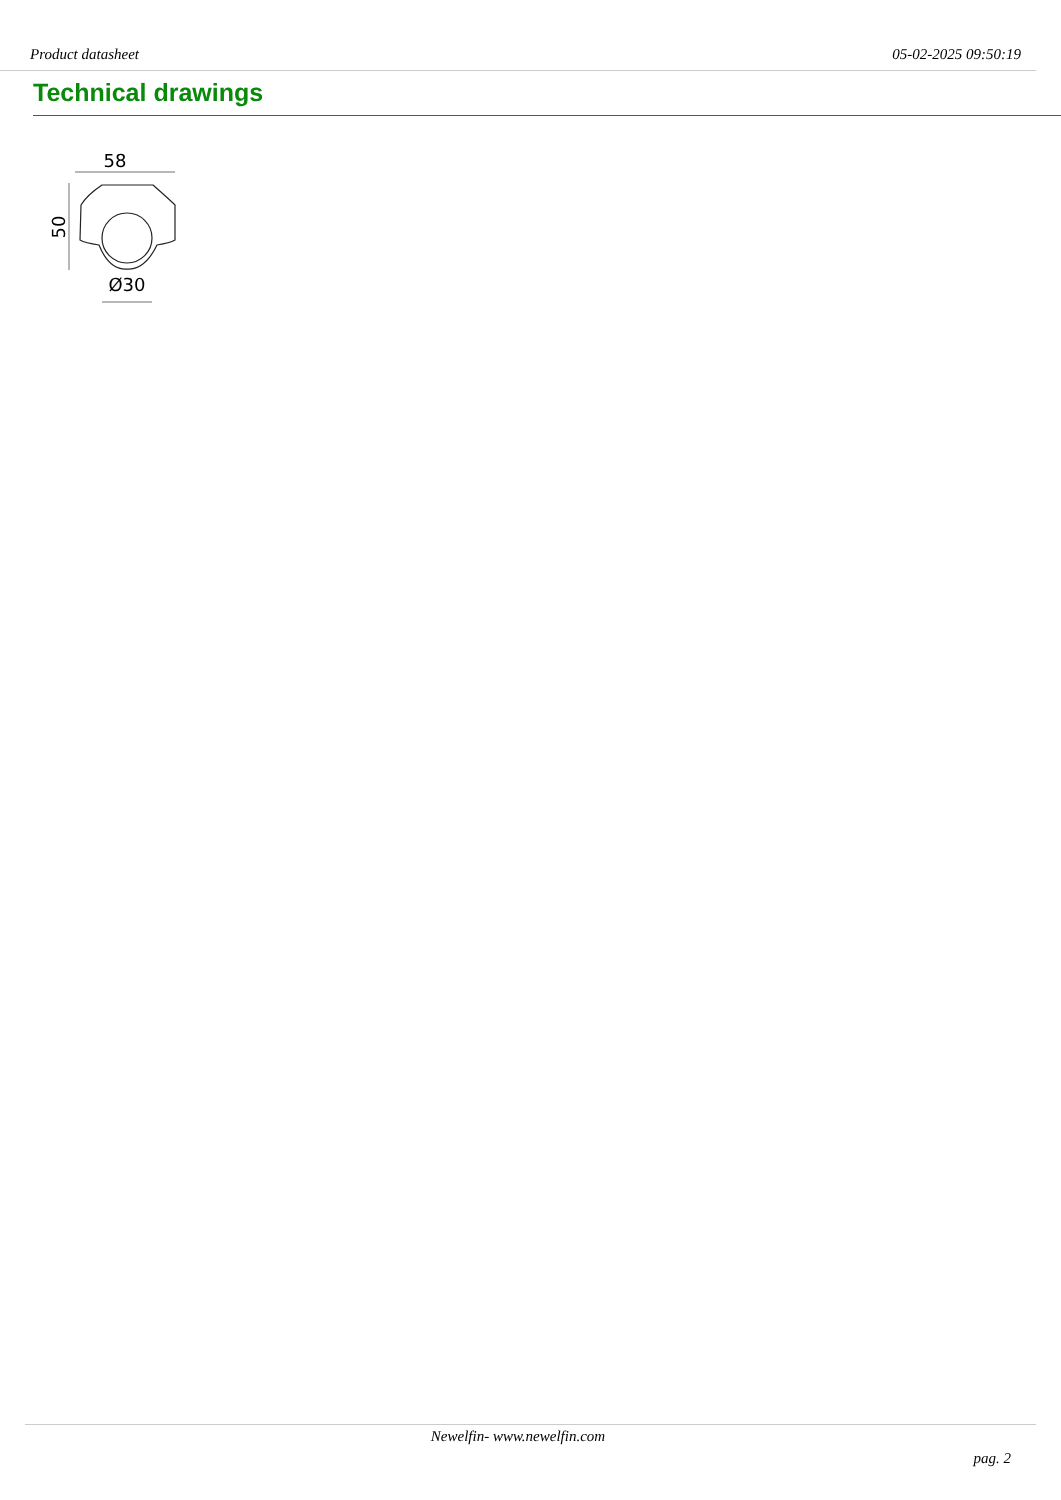Product datasheet 05-02-2025 09:50:19
Technical drawings
58
50
Ø30
Newelfin- www.newelfin.com
pag. 2